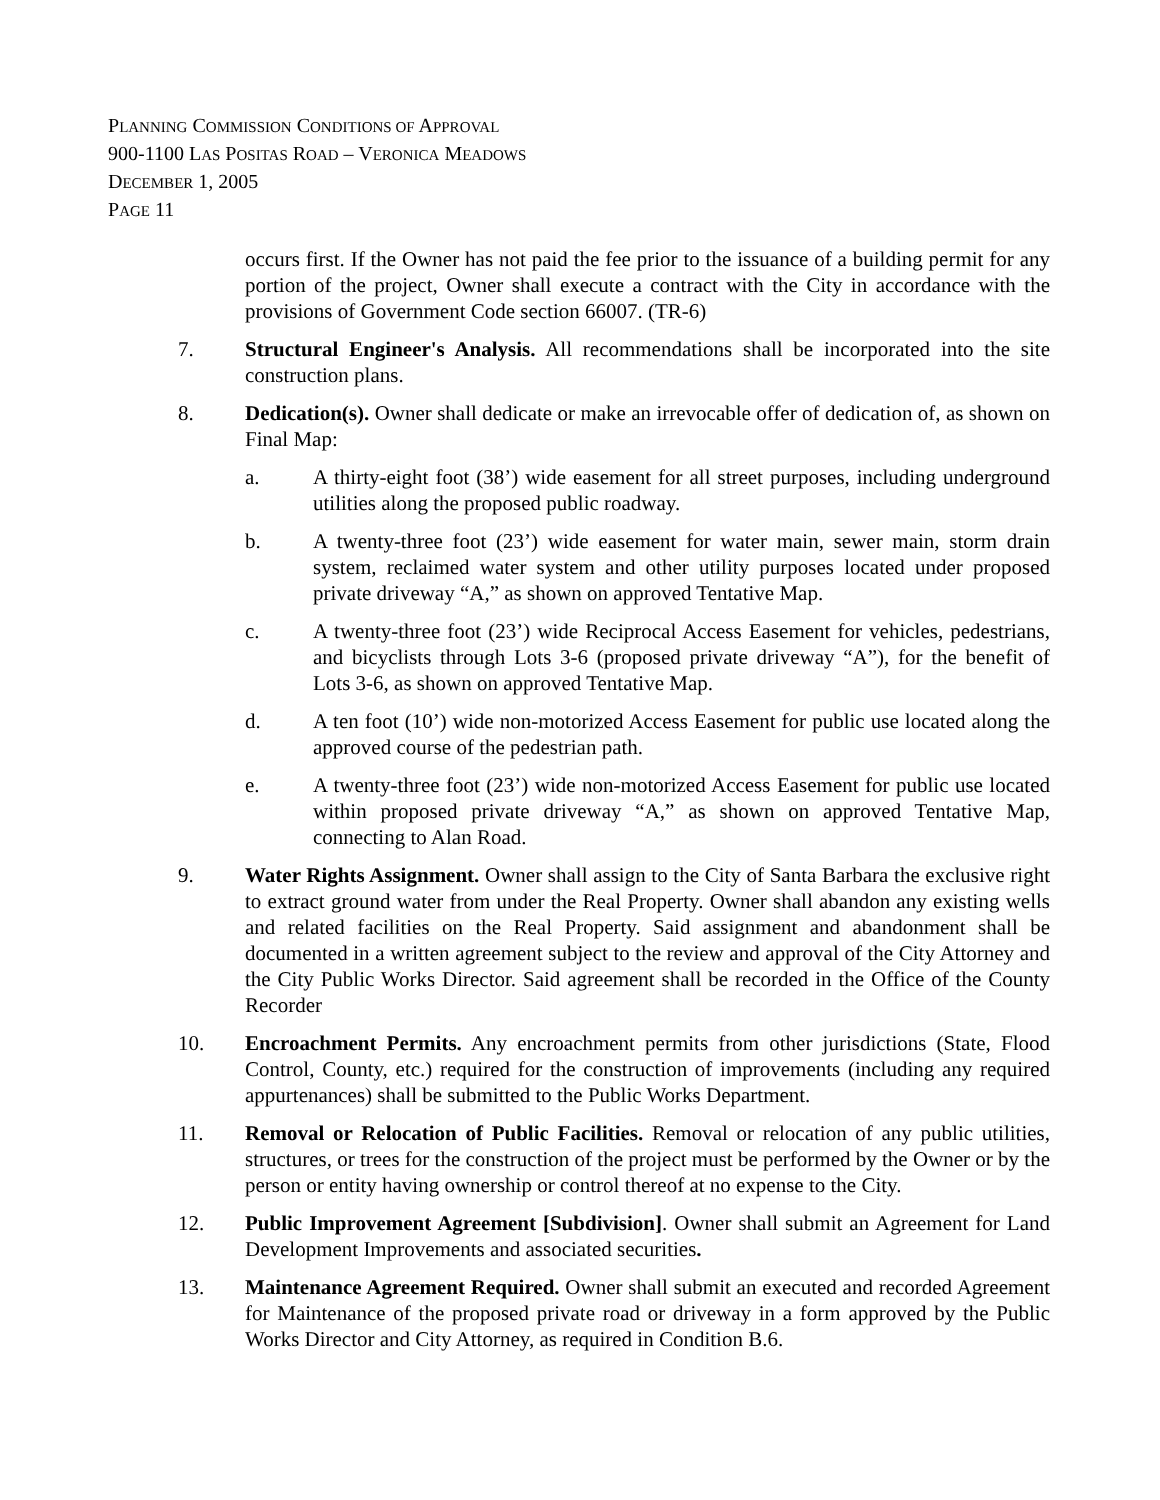PLANNING COMMISSION CONDITIONS OF APPROVAL
900-1100 LAS POSITAS ROAD – VERONICA MEADOWS
DECEMBER 1, 2005
PAGE 11
occurs first. If the Owner has not paid the fee prior to the issuance of a building permit for any portion of the project, Owner shall execute a contract with the City in accordance with the provisions of Government Code section 66007. (TR-6)
7. Structural Engineer's Analysis. All recommendations shall be incorporated into the site construction plans.
8. Dedication(s). Owner shall dedicate or make an irrevocable offer of dedication of, as shown on Final Map:
a. A thirty-eight foot (38’) wide easement for all street purposes, including underground utilities along the proposed public roadway.
b. A twenty-three foot (23’) wide easement for water main, sewer main, storm drain system, reclaimed water system and other utility purposes located under proposed private driveway “A,” as shown on approved Tentative Map.
c. A twenty-three foot (23’) wide Reciprocal Access Easement for vehicles, pedestrians, and bicyclists through Lots 3-6 (proposed private driveway “A”), for the benefit of Lots 3-6, as shown on approved Tentative Map.
d. A ten foot (10’) wide non-motorized Access Easement for public use located along the approved course of the pedestrian path.
e. A twenty-three foot (23’) wide non-motorized Access Easement for public use located within proposed private driveway “A,” as shown on approved Tentative Map, connecting to Alan Road.
9. Water Rights Assignment. Owner shall assign to the City of Santa Barbara the exclusive right to extract ground water from under the Real Property. Owner shall abandon any existing wells and related facilities on the Real Property. Said assignment and abandonment shall be documented in a written agreement subject to the review and approval of the City Attorney and the City Public Works Director. Said agreement shall be recorded in the Office of the County Recorder
10. Encroachment Permits. Any encroachment permits from other jurisdictions (State, Flood Control, County, etc.) required for the construction of improvements (including any required appurtenances) shall be submitted to the Public Works Department.
11. Removal or Relocation of Public Facilities. Removal or relocation of any public utilities, structures, or trees for the construction of the project must be performed by the Owner or by the person or entity having ownership or control thereof at no expense to the City.
12. Public Improvement Agreement [Subdivision]. Owner shall submit an Agreement for Land Development Improvements and associated securities.
13. Maintenance Agreement Required. Owner shall submit an executed and recorded Agreement for Maintenance of the proposed private road or driveway in a form approved by the Public Works Director and City Attorney, as required in Condition B.6.